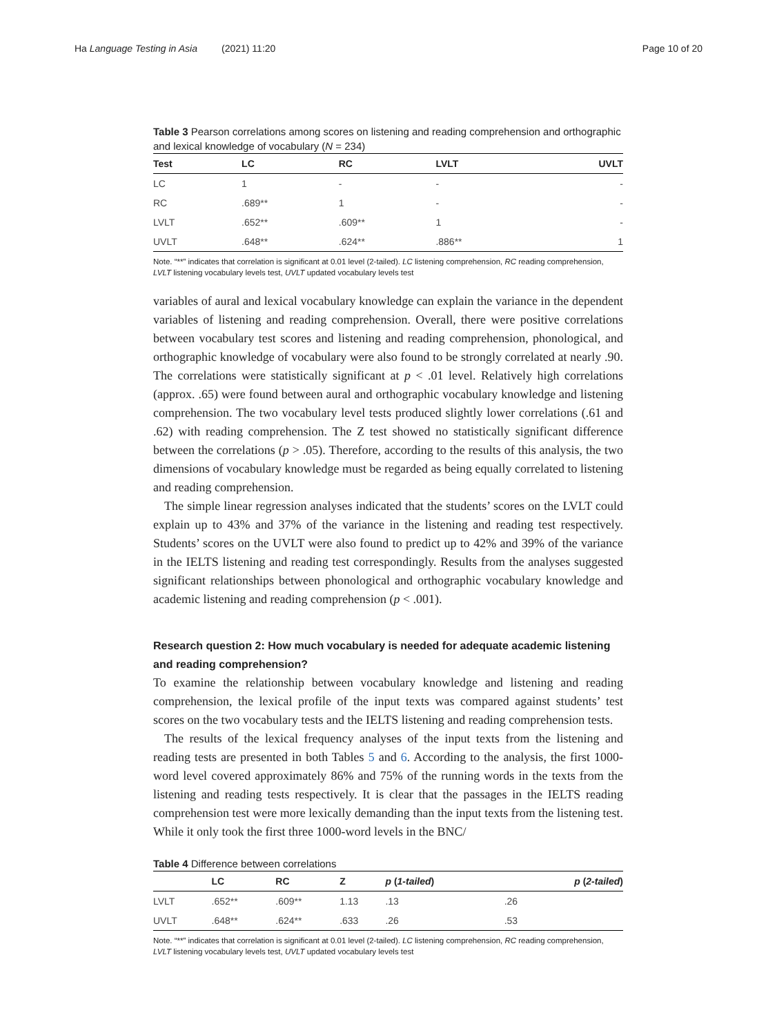Ha Language Testing in Asia (2021) 11:20 Page 10 of 20
Table 3 Pearson correlations among scores on listening and reading comprehension and orthographic and lexical knowledge of vocabulary (N = 234)
| Test | LC | RC | LVLT | UVLT |
| --- | --- | --- | --- | --- |
| LC | 1 | - | - | - |
| RC | .689** | 1 | - | - |
| LVLT | .652** | .609** | 1 | - |
| UVLT | .648** | .624** | .886** | 1 |
Note. “**” indicates that correlation is significant at 0.01 level (2-tailed). LC listening comprehension, RC reading comprehension, LVLT listening vocabulary levels test, UVLT updated vocabulary levels test
variables of aural and lexical vocabulary knowledge can explain the variance in the dependent variables of listening and reading comprehension. Overall, there were positive correlations between vocabulary test scores and listening and reading comprehension, phonological, and orthographic knowledge of vocabulary were also found to be strongly correlated at nearly .90. The correlations were statistically significant at p < .01 level. Relatively high correlations (approx. .65) were found between aural and orthographic vocabulary knowledge and listening comprehension. The two vocabulary level tests produced slightly lower correlations (.61 and .62) with reading comprehension. The Z test showed no statistically significant difference between the correlations (p > .05). Therefore, according to the results of this analysis, the two dimensions of vocabulary knowledge must be regarded as being equally correlated to listening and reading comprehension.
The simple linear regression analyses indicated that the students’ scores on the LVLT could explain up to 43% and 37% of the variance in the listening and reading test respectively. Students’ scores on the UVLT were also found to predict up to 42% and 39% of the variance in the IELTS listening and reading test correspondingly. Results from the analyses suggested significant relationships between phonological and orthographic vocabulary knowledge and academic listening and reading comprehension (p < .001).
Research question 2: How much vocabulary is needed for adequate academic listening and reading comprehension?
To examine the relationship between vocabulary knowledge and listening and reading comprehension, the lexical profile of the input texts was compared against students’ test scores on the two vocabulary tests and the IELTS listening and reading comprehension tests.
The results of the lexical frequency analyses of the input texts from the listening and reading tests are presented in both Tables 5 and 6. According to the analysis, the first 1000-word level covered approximately 86% and 75% of the running words in the texts from the listening and reading tests respectively. It is clear that the passages in the IELTS reading comprehension test were more lexically demanding than the input texts from the listening test. While it only took the first three 1000-word levels in the BNC/
Table 4 Difference between correlations
| | LC | RC | Z | p ( 1-tailed ) | p ( 2-tailed ) |
| --- | --- | --- | --- | --- | --- |
| LVLT | .652** | .609** | 1.13 | .13 | .26 |
| UVLT | .648** | .624** | .633 | .26 | .53 |
Note. “**” indicates that correlation is significant at 0.01 level (2-tailed). LC listening comprehension, RC reading comprehension, LVLT listening vocabulary levels test, UVLT updated vocabulary levels test